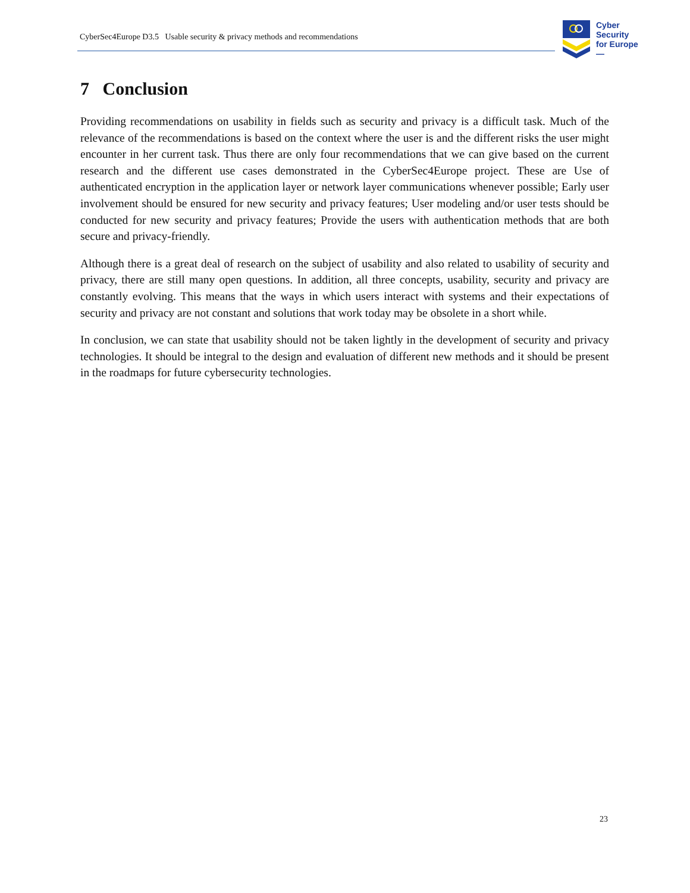CyberSec4Europe D3.5 Usable security & privacy methods and recommendations
Cyber
Security
for Europe
—
7 Conclusion
Providing recommendations on usability in fields such as security and privacy is a difficult task. Much of the relevance of the recommendations is based on the context where the user is and the different risks the user might encounter in her current task. Thus there are only four recommendations that we can give based on the current research and the different use cases demonstrated in the CyberSec4Europe project. These are Use of authenticated encryption in the application layer or network layer communications whenever possible; Early user involvement should be ensured for new security and privacy features; User modeling and/or user tests should be conducted for new security and privacy features; Provide the users with authentication methods that are both secure and privacy-friendly.
Although there is a great deal of research on the subject of usability and also related to usability of security and privacy, there are still many open questions. In addition, all three concepts, usability, security and privacy are constantly evolving. This means that the ways in which users interact with systems and their expectations of security and privacy are not constant and solutions that work today may be obsolete in a short while.
In conclusion, we can state that usability should not be taken lightly in the development of security and privacy technologies. It should be integral to the design and evaluation of different new methods and it should be present in the roadmaps for future cybersecurity technologies.
23